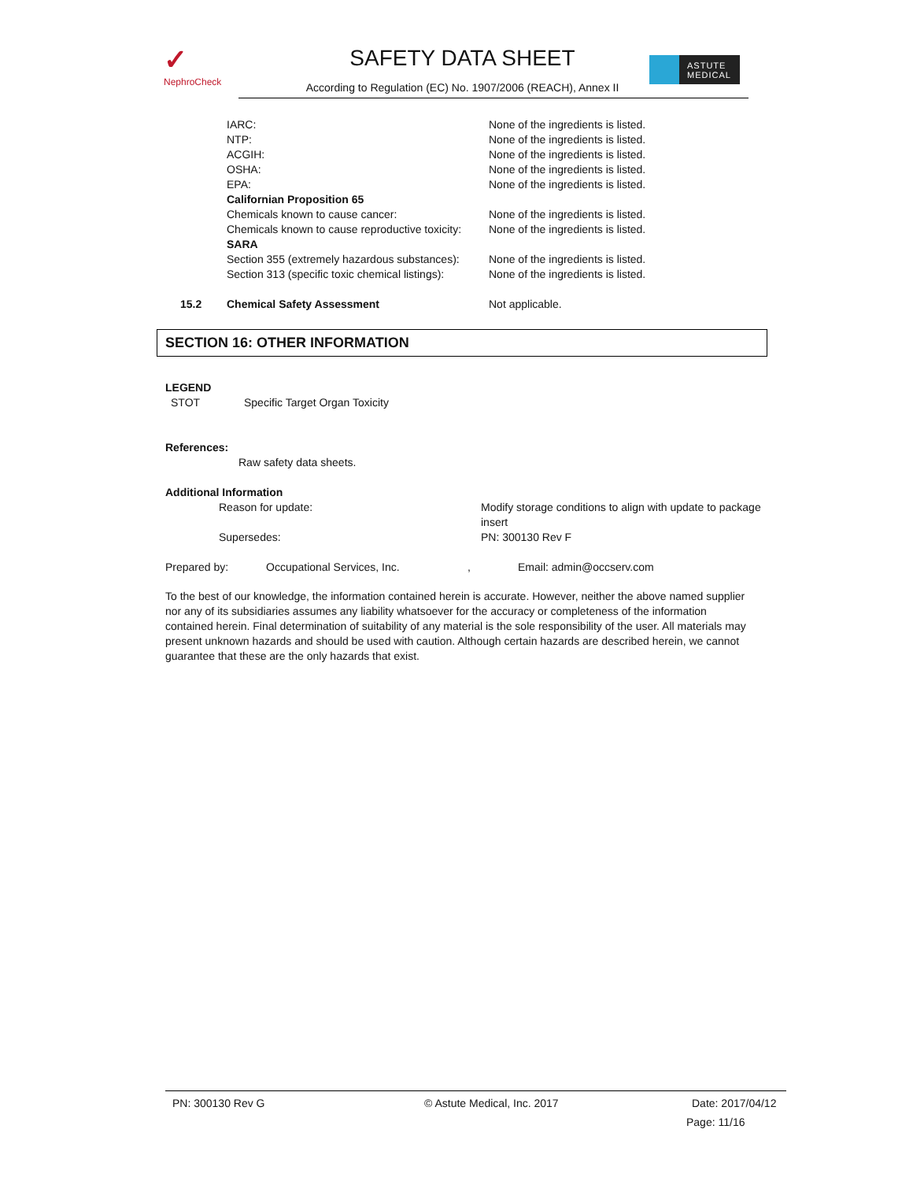✓
NephroCheck
SAFETY DATA SHEET
According to Regulation (EC) No. 1907/2006 (REACH), Annex II
ASTUTE
MEDICAL
IARC: None of the ingredients is listed.
NTP: None of the ingredients is listed.
ACGIH: None of the ingredients is listed.
OSHA: None of the ingredients is listed.
EPA: None of the ingredients is listed.
Californian Proposition 65
Chemicals known to cause cancer: None of the ingredients is listed.
Chemicals known to cause reproductive toxicity: None of the ingredients is listed.
SARA
Section 355 (extremely hazardous substances): None of the ingredients is listed.
Section 313 (specific toxic chemical listings): None of the ingredients is listed.
15.2 Chemical Safety Assessment Not applicable.
SECTION 16: OTHER INFORMATION
LEGEND
STOT Specific Target Organ Toxicity
References:
Raw safety data sheets.
Additional Information
Reason for update: Modify storage conditions to align with update to package insert
Supersedes: PN: 300130 Rev F
Prepared by: Occupational Services, Inc., Email: admin@occserv.com
To the best of our knowledge, the information contained herein is accurate. However, neither the above named supplier nor any of its subsidiaries assumes any liability whatsoever for the accuracy or completeness of the information contained herein. Final determination of suitability of any material is the sole responsibility of the user. All materials may present unknown hazards and should be used with caution. Although certain hazards are described herein, we cannot guarantee that these are the only hazards that exist.
PN: 300130 Rev G © Astute Medical, Inc. 2017 Date: 2017/04/12
Page: 11/16